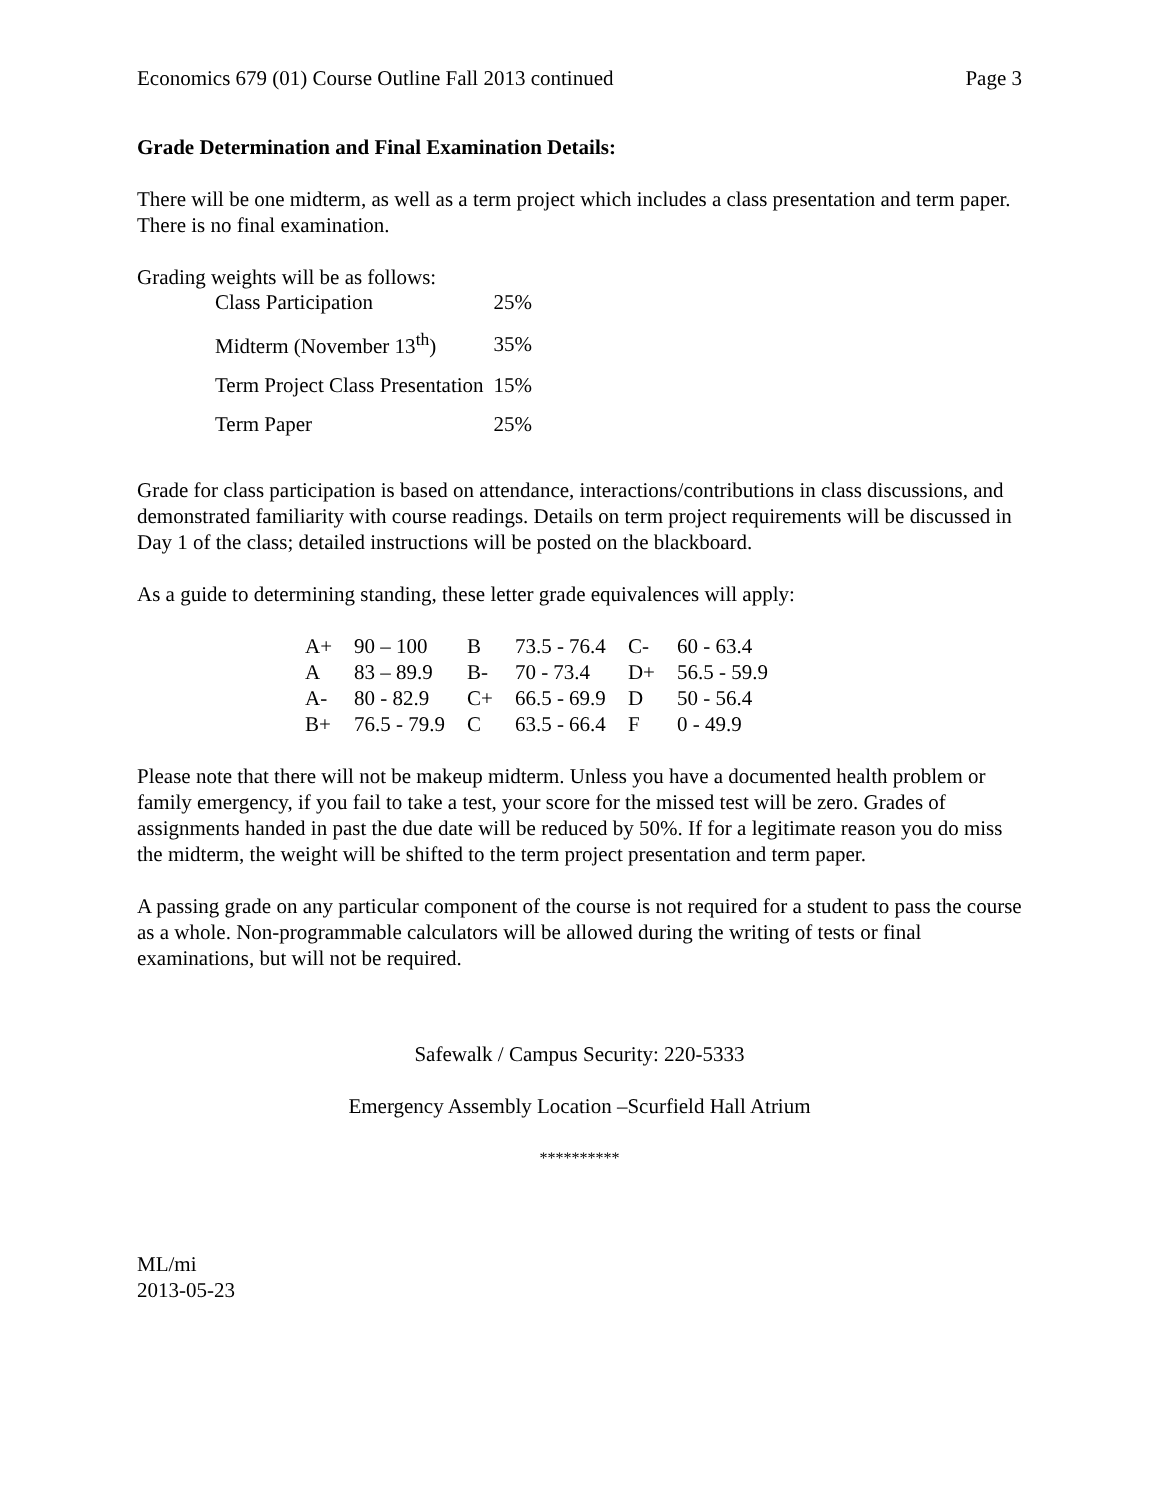Economics 679 (01) Course Outline Fall 2013 continued Page 3
Grade Determination and Final Examination Details:
There will be one midterm, as well as a term project which includes a class presentation and term paper. There is no final examination.
Grading weights will be as follows:
| Class Participation | 25% |
| Midterm (November 13<sup>th</sup>) | 35% |
| Term Project Class Presentation | 15% |
| Term Paper | 25% |
Grade for class participation is based on attendance, interactions/contributions in class discussions, and demonstrated familiarity with course readings. Details on term project requirements will be discussed in Day 1 of the class; detailed instructions will be posted on the blackboard.
As a guide to determining standing, these letter grade equivalences will apply:
| A+ | 90 – 100 | B | 73.5 - 76.4 | C- | 60 - 63.4 |
| A | 83 – 89.9 | B- | 70 - 73.4 | D+ | 56.5 - 59.9 |
| A- | 80 - 82.9 | C+ | 66.5 - 69.9 | D | 50 - 56.4 |
| B+ | 76.5 - 79.9 | C | 63.5 - 66.4 | F | 0 - 49.9 |
Please note that there will not be makeup midterm. Unless you have a documented health problem or family emergency, if you fail to take a test, your score for the missed test will be zero. Grades of assignments handed in past the due date will be reduced by 50%. If for a legitimate reason you do miss the midterm, the weight will be shifted to the term project presentation and term paper.
A passing grade on any particular component of the course is not required for a student to pass the course as a whole. Non-programmable calculators will be allowed during the writing of tests or final examinations, but will not be required.
Safewalk / Campus Security: 220-5333
Emergency Assembly Location –Scurfield Hall Atrium
**********
ML/mi
2013-05-23